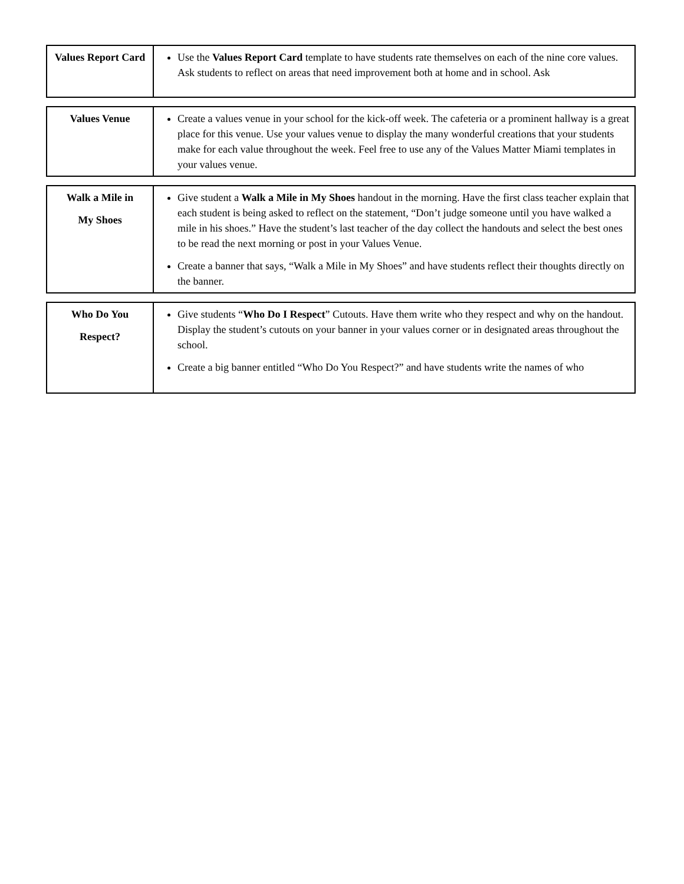| Values Report Card | Use the Values Report Card template to have students rate themselves on each of the nine core values. Ask students to reflect on areas that need improvement both at home and in school. Ask |
| Values Venue | Create a values venue in your school for the kick-off week. The cafeteria or a prominent hallway is a great place for this venue. Use your values venue to display the many wonderful creations that your students make for each value throughout the week. Feel free to use any of the Values Matter Miami templates in your values venue. |
| Walk a Mile in My Shoes | Give student a Walk a Mile in My Shoes handout in the morning. Have the first class teacher explain that each student is being asked to reflect on the statement, “Don’t judge someone until you have walked a mile in his shoes.” Have the student’s last teacher of the day collect the handouts and select the best ones to be read the next morning or post in your Values Venue. Create a banner that says, “Walk a Mile in My Shoes” and have students reflect their thoughts directly on the banner. |
| Who Do You Respect? | Give students “ Who Do I Respect ” Cutouts. Have them write who they respect and why on the handout. Display the student’s cutouts on your banner in your values corner or in designated areas throughout the school. Create a big banner entitled “Who Do You Respect?” and have students write the names of who |